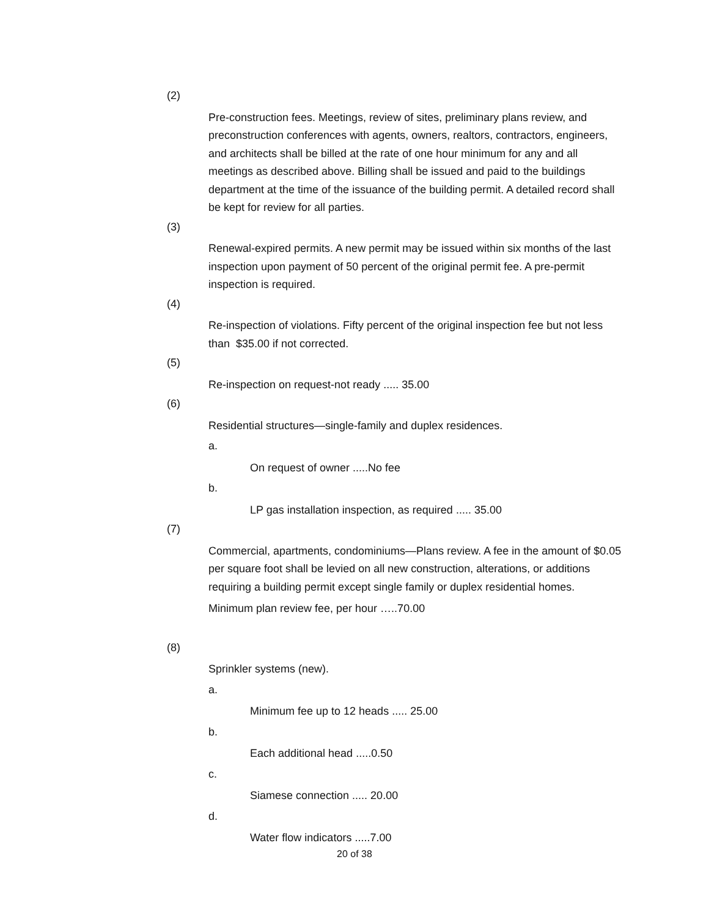(2)
Pre-construction fees. Meetings, review of sites, preliminary plans review, and preconstruction conferences with agents, owners, realtors, contractors, engineers, and architects shall be billed at the rate of one hour minimum for any and all meetings as described above. Billing shall be issued and paid to the buildings department at the time of the issuance of the building permit. A detailed record shall be kept for review for all parties.
(3)
Renewal-expired permits. A new permit may be issued within six months of the last inspection upon payment of 50 percent of the original permit fee. A pre-permit inspection is required.
(4)
Re-inspection of violations. Fifty percent of the original inspection fee but not less than $35.00 if not corrected.
(5)
Re-inspection on request-not ready ..... 35.00
(6)
Residential structures—single-family and duplex residences.
a.
On request of owner .....No fee
b.
LP gas installation inspection, as required ..... 35.00
(7)
Commercial, apartments, condominiums—Plans review. A fee in the amount of $0.05 per square foot shall be levied on all new construction, alterations, or additions requiring a building permit except single family or duplex residential homes.
Minimum plan review fee, per hour …..70.00
(8)
Sprinkler systems (new).
a.
Minimum fee up to 12 heads ..... 25.00
b.
Each additional head .....0.50
c.
Siamese connection ..... 20.00
d.
Water flow indicators .....7.00
20 of 38